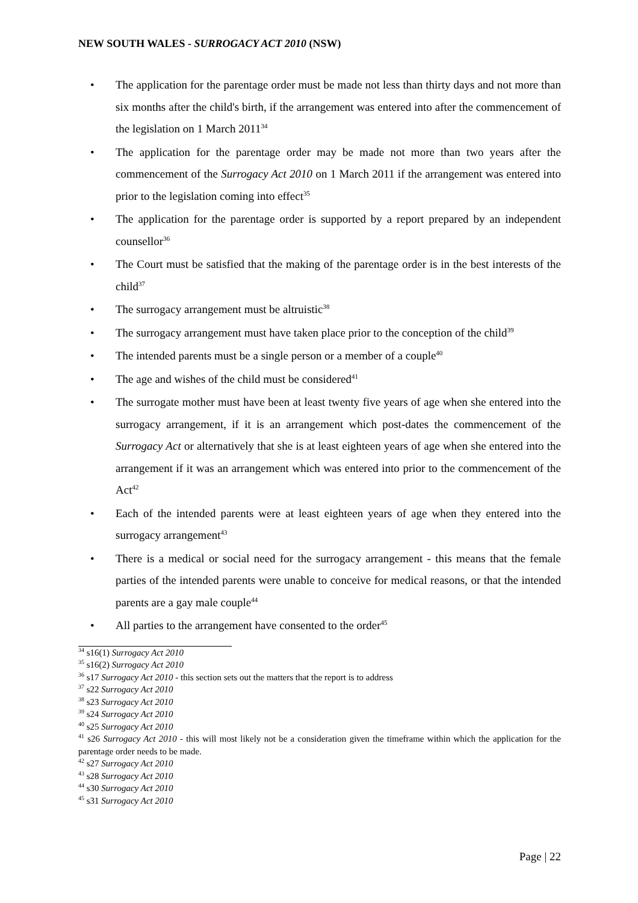NEW SOUTH WALES - SURROGACY ACT 2010 (NSW)
The application for the parentage order must be made not less than thirty days and not more than six months after the child's birth, if the arrangement was entered into after the commencement of the legislation on 1 March 2011<sup>34</sup>
The application for the parentage order may be made not more than two years after the commencement of the Surrogacy Act 2010 on 1 March 2011 if the arrangement was entered into prior to the legislation coming into effect<sup>35</sup>
The application for the parentage order is supported by a report prepared by an independent counsellor<sup>36</sup>
The Court must be satisfied that the making of the parentage order is in the best interests of the child<sup>37</sup>
The surrogacy arrangement must be altruistic<sup>38</sup>
The surrogacy arrangement must have taken place prior to the conception of the child<sup>39</sup>
The intended parents must be a single person or a member of a couple<sup>40</sup>
The age and wishes of the child must be considered<sup>41</sup>
The surrogate mother must have been at least twenty five years of age when she entered into the surrogacy arrangement, if it is an arrangement which post-dates the commencement of the Surrogacy Act or alternatively that she is at least eighteen years of age when she entered into the arrangement if it was an arrangement which was entered into prior to the commencement of the Act<sup>42</sup>
Each of the intended parents were at least eighteen years of age when they entered into the surrogacy arrangement<sup>43</sup>
There is a medical or social need for the surrogacy arrangement - this means that the female parties of the intended parents were unable to conceive for medical reasons, or that the intended parents are a gay male couple<sup>44</sup>
All parties to the arrangement have consented to the order<sup>45</sup>
<sup>34</sup> s16(1) Surrogacy Act 2010
<sup>35</sup> s16(2) Surrogacy Act 2010
<sup>36</sup> s17 Surrogacy Act 2010 - this section sets out the matters that the report is to address
<sup>37</sup> s22 Surrogacy Act 2010
<sup>38</sup> s23 Surrogacy Act 2010
<sup>39</sup> s24 Surrogacy Act 2010
<sup>40</sup> s25 Surrogacy Act 2010
<sup>41</sup> s26 Surrogacy Act 2010 - this will most likely not be a consideration given the timeframe within which the application for the parentage order needs to be made.
<sup>42</sup> s27 Surrogacy Act 2010
<sup>43</sup> s28 Surrogacy Act 2010
<sup>44</sup> s30 Surrogacy Act 2010
<sup>45</sup> s31 Surrogacy Act 2010
Page | 22